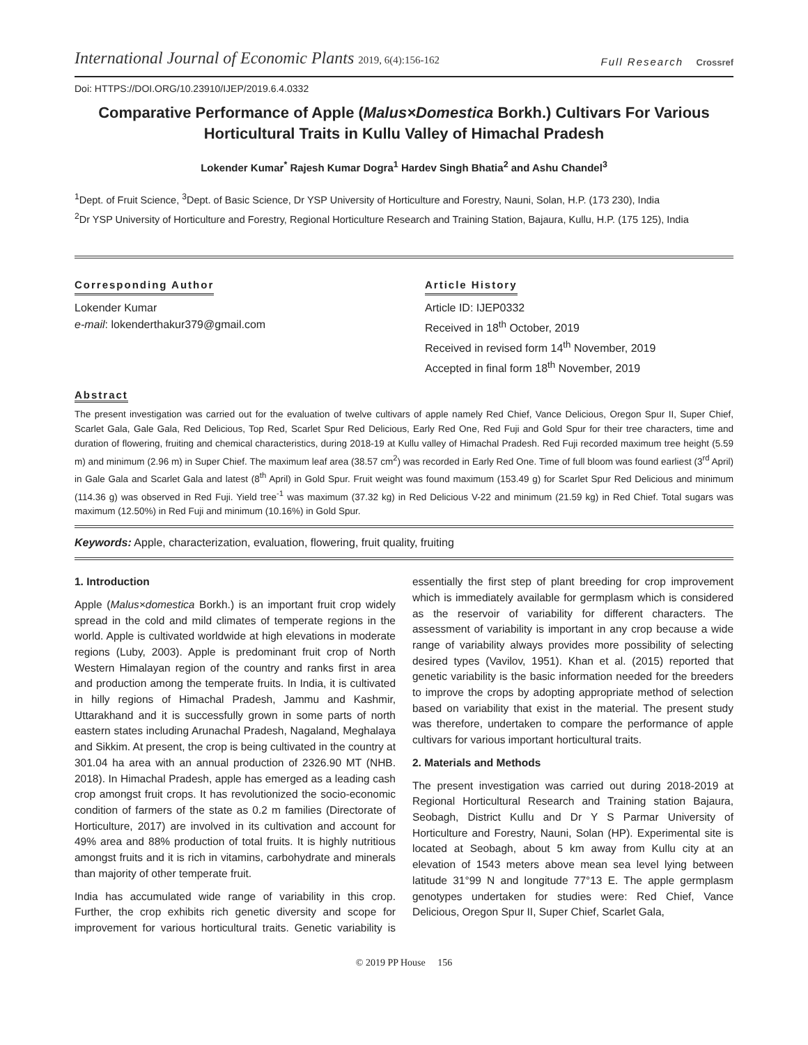International Journal of Economic Plants 2019, 6(4):156-162
Full Research Crossref
Doi: HTTPS://DOI.ORG/10.23910/IJEP/2019.6.4.0332
Comparative Performance of Apple (Malus×Domestica Borkh.) Cultivars For Various Horticultural Traits in Kullu Valley of Himachal Pradesh
Lokender Kumar<sup>*</sup> Rajesh Kumar Dogra<sup>1</sup> Hardev Singh Bhatia<sup>2</sup> and Ashu Chandel<sup>3</sup>
<sup>1</sup> Dept. of Fruit Science, <sup>3</sup>Dept. of Basic Science, Dr YSP University of Horticulture and Forestry, Nauni, Solan, H.P. (173 230), India
<sup>2</sup> Dr YSP University of Horticulture and Forestry, Regional Horticulture Research and Training Station, Bajaura, Kullu, H.P. (175 125), India
Corresponding Author
Lokender Kumar
e-mail: lokenderthakur379@gmail.com
Article History
Article ID: IJEP0332
Received in 18<sup>th</sup> October, 2019
Received in revised form 14<sup>th</sup> November, 2019
Accepted in final form 18<sup>th</sup> November, 2019
Abstract
The present investigation was carried out for the evaluation of twelve cultivars of apple namely Red Chief, Vance Delicious, Oregon Spur II, Super Chief, Scarlet Gala, Gale Gala, Red Delicious, Top Red, Scarlet Spur Red Delicious, Early Red One, Red Fuji and Gold Spur for their tree characters, time and duration of flowering, fruiting and chemical characteristics, during 2018-19 at Kullu valley of Himachal Pradesh. Red Fuji recorded maximum tree height (5.59 m) and minimum (2.96 m) in Super Chief. The maximum leaf area (38.57 cm<sup>2</sup>) was recorded in Early Red One. Time of full bloom was found earliest (3<sup>rd</sup> April) in Gale Gala and Scarlet Gala and latest (8<sup>th</sup> April) in Gold Spur. Fruit weight was found maximum (153.49 g) for Scarlet Spur Red Delicious and minimum (114.36 g) was observed in Red Fuji. Yield tree<sup>-1</sup> was maximum (37.32 kg) in Red Delicious V-22 and minimum (21.59 kg) in Red Chief. Total sugars was maximum (12.50%) in Red Fuji and minimum (10.16%) in Gold Spur.
Keywords: Apple, characterization, evaluation, flowering, fruit quality, fruiting
1. Introduction
Apple (Malus×domestica Borkh.) is an important fruit crop widely spread in the cold and mild climates of temperate regions in the world. Apple is cultivated worldwide at high elevations in moderate regions (Luby, 2003). Apple is predominant fruit crop of North Western Himalayan region of the country and ranks first in area and production among the temperate fruits. In India, it is cultivated in hilly regions of Himachal Pradesh, Jammu and Kashmir, Uttarakhand and it is successfully grown in some parts of north eastern states including Arunachal Pradesh, Nagaland, Meghalaya and Sikkim. At present, the crop is being cultivated in the country at 301.04 ha area with an annual production of 2326.90 MT (NHB. 2018). In Himachal Pradesh, apple has emerged as a leading cash crop amongst fruit crops. It has revolutionized the socio-economic condition of farmers of the state as 0.2 m families (Directorate of Horticulture, 2017) are involved in its cultivation and account for 49% area and 88% production of total fruits. It is highly nutritious amongst fruits and it is rich in vitamins, carbohydrate and minerals than majority of other temperate fruit.
India has accumulated wide range of variability in this crop. Further, the crop exhibits rich genetic diversity and scope for improvement for various horticultural traits. Genetic variability is essentially the first step of plant breeding for crop improvement which is immediately available for germplasm which is considered as the reservoir of variability for different characters. The assessment of variability is important in any crop because a wide range of variability always provides more possibility of selecting desired types (Vavilov, 1951). Khan et al. (2015) reported that genetic variability is the basic information needed for the breeders to improve the crops by adopting appropriate method of selection based on variability that exist in the material. The present study was therefore, undertaken to compare the performance of apple cultivars for various important horticultural traits.
2. Materials and Methods
The present investigation was carried out during 2018-2019 at Regional Horticultural Research and Training station Bajaura, Seobagh, District Kullu and Dr Y S Parmar University of Horticulture and Forestry, Nauni, Solan (HP). Experimental site is located at Seobagh, about 5 km away from Kullu city at an elevation of 1543 meters above mean sea level lying between latitude 31°99 N and longitude 77°13 E. The apple germplasm genotypes undertaken for studies were: Red Chief, Vance Delicious, Oregon Spur II, Super Chief, Scarlet Gala,
© 2019 PP House 156